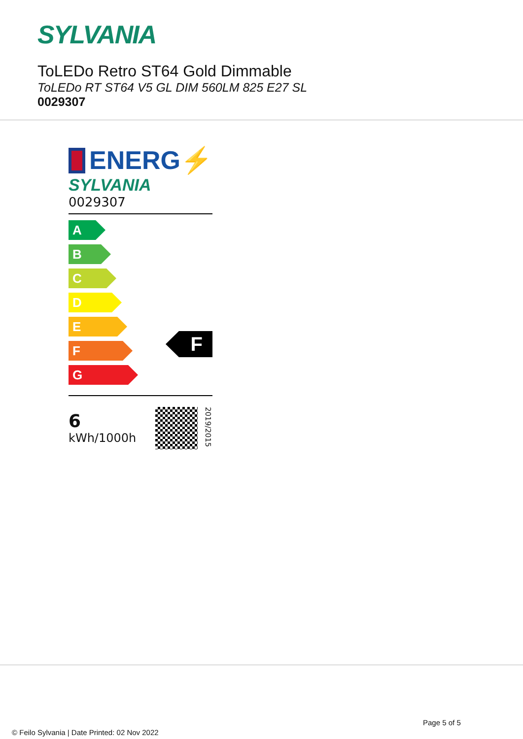SYLVANIA
ToLEDo Retro ST64 Gold Dimmable
ToLEDo RT ST64 V5 GL DIM 560LM 825 E27 SL
0029307
ENERG⚡
SYLVANIA
0029307
A
B
C
D
E
F
G
F
6
kWh/1000h
2019/2015
Page 5 of 5
© Feilo Sylvania | Date Printed: 02 Nov 2022